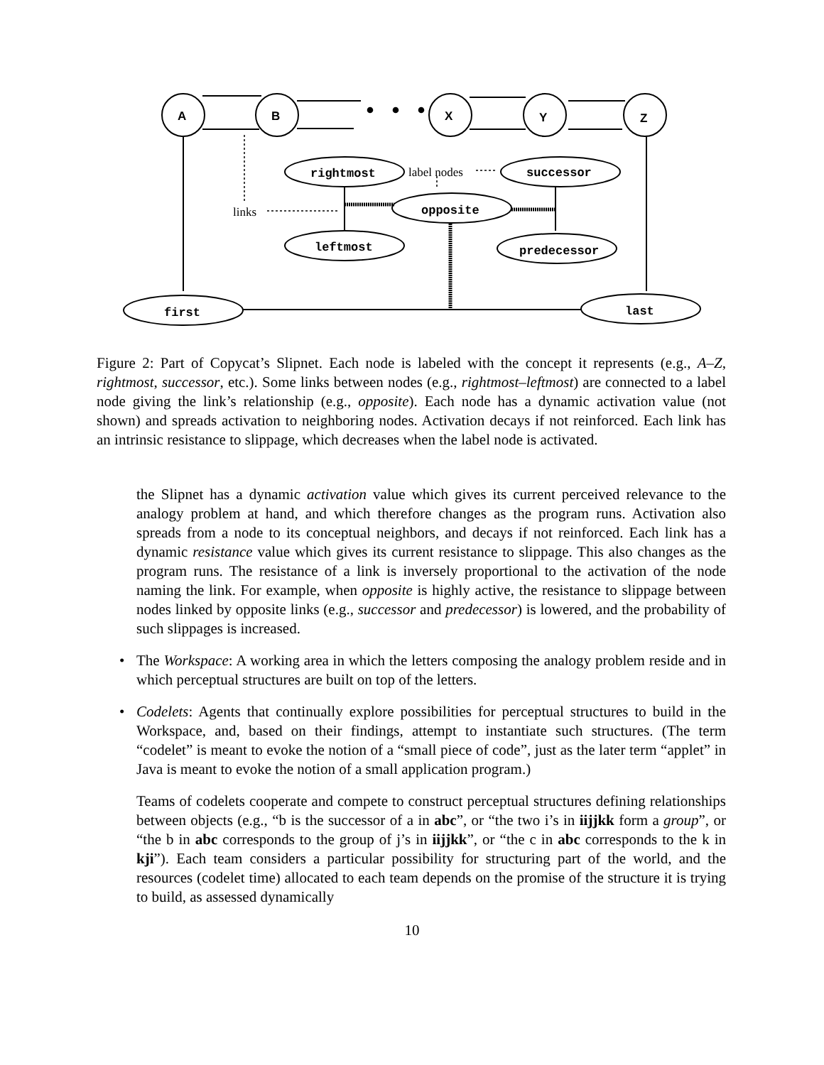A
B
X
Y
Z
• • •
rightmost
successor
opposite
leftmost
predecessor
first
last
label nodes
links
Figure 2: Part of Copycat’s Slipnet. Each node is labeled with the concept it represents (e.g., A–Z, rightmost, successor, etc.). Some links between nodes (e.g., rightmost–leftmost) are connected to a label node giving the link’s relationship (e.g., opposite). Each node has a dynamic activation value (not shown) and spreads activation to neighboring nodes. Activation decays if not reinforced. Each link has an intrinsic resistance to slippage, which decreases when the label node is activated.
the Slipnet has a dynamic activation value which gives its current perceived relevance to the analogy problem at hand, and which therefore changes as the program runs. Activation also spreads from a node to its conceptual neighbors, and decays if not reinforced. Each link has a dynamic resistance value which gives its current resistance to slippage. This also changes as the program runs. The resistance of a link is inversely proportional to the activation of the node naming the link. For example, when opposite is highly active, the resistance to slippage between nodes linked by opposite links (e.g., successor and predecessor) is lowered, and the probability of such slippages is increased.
• The Workspace: A working area in which the letters composing the analogy problem reside and in which perceptual structures are built on top of the letters.
•
Codelets: Agents that continually explore possibilities for perceptual structures to build in the Workspace, and, based on their findings, attempt to instantiate such structures. (The term “codelet” is meant to evoke the notion of a “small piece of code”, just as the later term “applet” in Java is meant to evoke the notion of a small application program.)
Teams of codelets cooperate and compete to construct perceptual structures defining relationships between objects (e.g., “b is the successor of a in abc”, or “the two i’s in iijjkk form a group”, or “the b in abc corresponds to the group of j’s in iijjkk”, or “the c in abc corresponds to the k in kji”). Each team considers a particular possibility for structuring part of the world, and the resources (codelet time) allocated to each team depends on the promise of the structure it is trying to build, as assessed dynamically
10